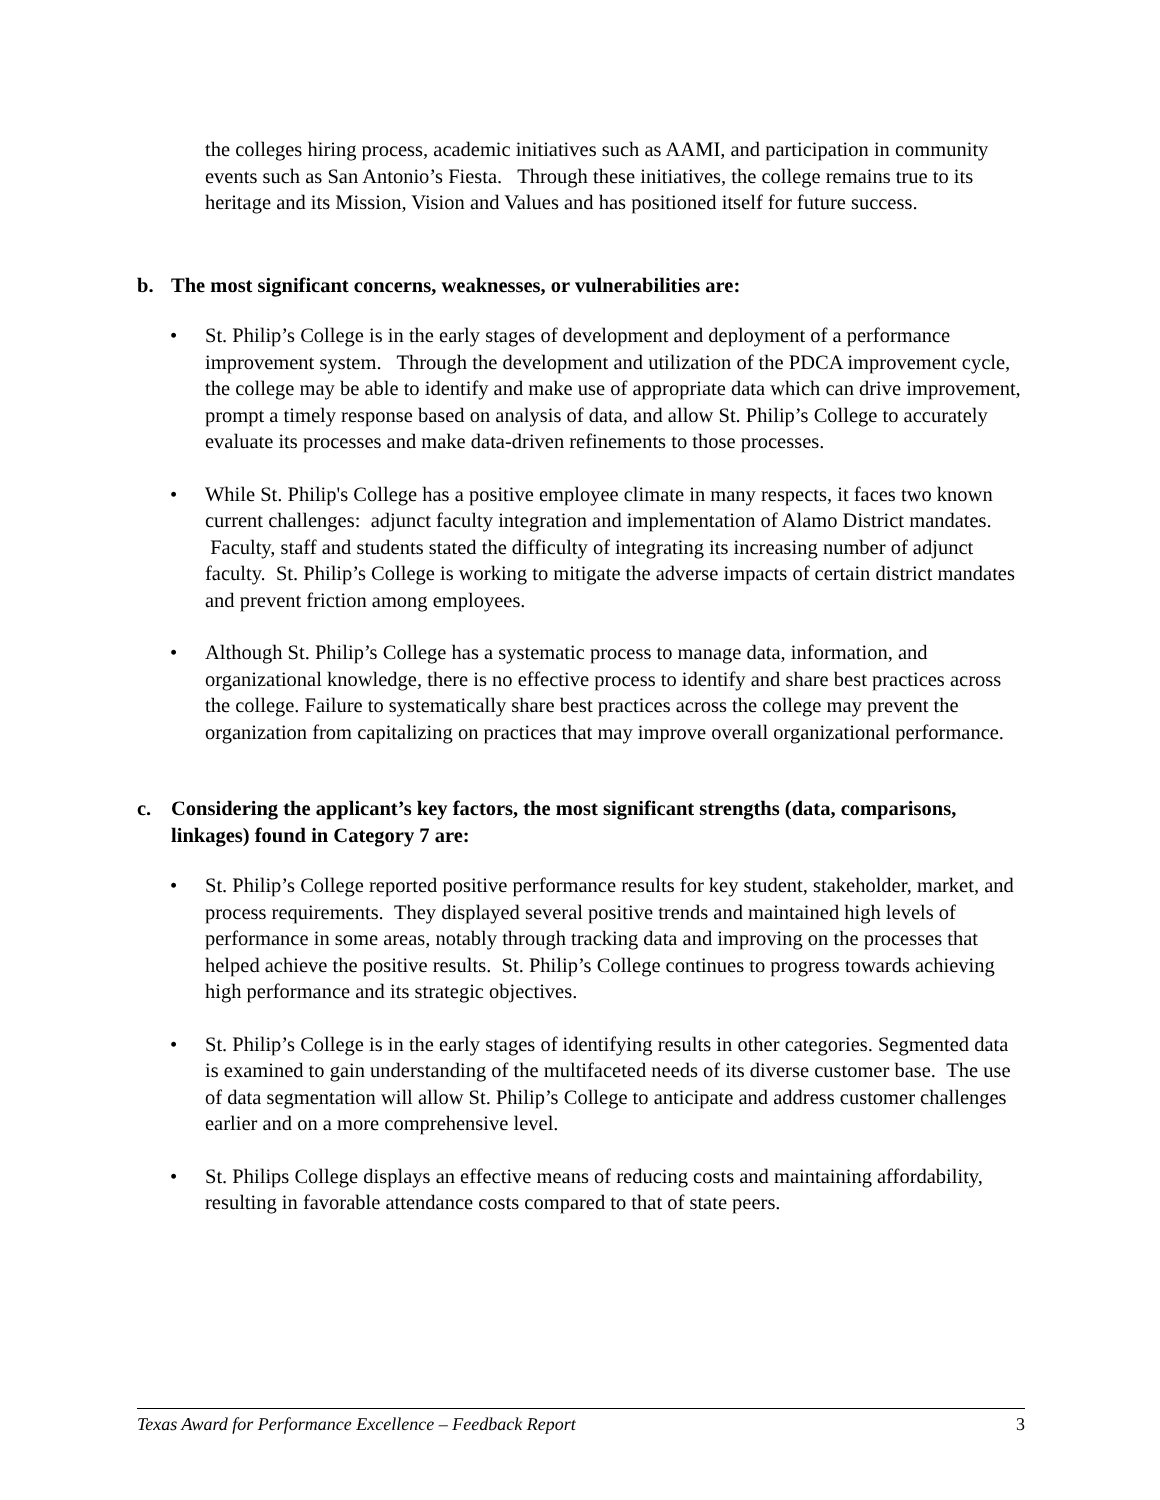the colleges hiring process, academic initiatives such as AAMI, and participation in community events such as San Antonio’s Fiesta. Through these initiatives, the college remains true to its heritage and its Mission, Vision and Values and has positioned itself for future success.
b. The most significant concerns, weaknesses, or vulnerabilities are:
• St. Philip’s College is in the early stages of development and deployment of a performance improvement system. Through the development and utilization of the PDCA improvement cycle, the college may be able to identify and make use of appropriate data which can drive improvement, prompt a timely response based on analysis of data, and allow St. Philip’s College to accurately evaluate its processes and make data-driven refinements to those processes.
• While St. Philip's College has a positive employee climate in many respects, it faces two known current challenges: adjunct faculty integration and implementation of Alamo District mandates. Faculty, staff and students stated the difficulty of integrating its increasing number of adjunct faculty. St. Philip’s College is working to mitigate the adverse impacts of certain district mandates and prevent friction among employees.
• Although St. Philip’s College has a systematic process to manage data, information, and organizational knowledge, there is no effective process to identify and share best practices across the college. Failure to systematically share best practices across the college may prevent the organization from capitalizing on practices that may improve overall organizational performance.
c. Considering the applicant’s key factors, the most significant strengths (data, comparisons, linkages) found in Category 7 are:
• St. Philip’s College reported positive performance results for key student, stakeholder, market, and process requirements. They displayed several positive trends and maintained high levels of performance in some areas, notably through tracking data and improving on the processes that helped achieve the positive results. St. Philip’s College continues to progress towards achieving high performance and its strategic objectives.
• St. Philip’s College is in the early stages of identifying results in other categories. Segmented data is examined to gain understanding of the multifaceted needs of its diverse customer base. The use of data segmentation will allow St. Philip’s College to anticipate and address customer challenges earlier and on a more comprehensive level.
• St. Philips College displays an effective means of reducing costs and maintaining affordability, resulting in favorable attendance costs compared to that of state peers.
Texas Award for Performance Excellence – Feedback Report 3